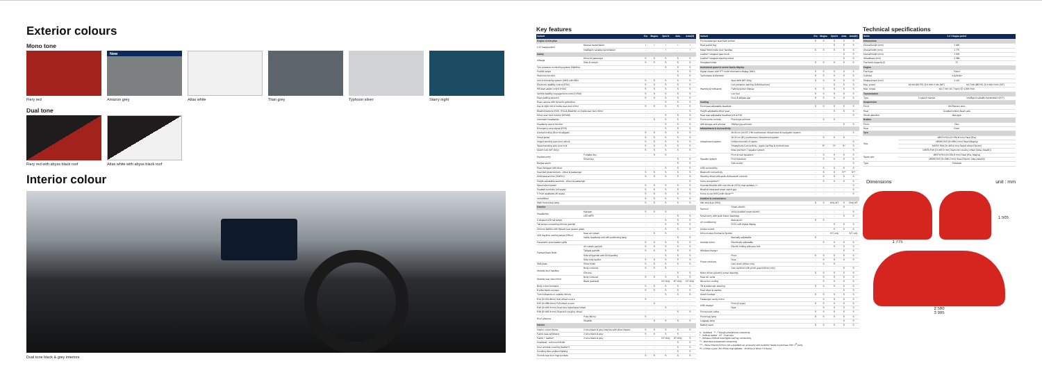Exterior colours
Mono tone
Fiery red New
Amazon grey
Atlas white Titan grey Typhoon silver
Starry night
Dual tone
Fiery red with abyss black roof
Atlas white with abyss black roof
Interior colour
Dual tone black & grey interiors
Key features
| Variant | | Era | Magna | Sportz | Asta | Asta(O) |
| --- | --- | --- | --- | --- | --- | --- |
| Engine & trim plan | | | | | | |
| 1.2 l Kappa petrol | Manual transmission | • | • | • | • | • |
| | Intelligent variable transmission | - | - | • | - | • |
| Safety | | | | | | |
| Airbags | Driver & passenger | S | S | S | S | S |
| | Side & curtain | S | S | S | S | S |
| Tyre pressure monitoring system (highline) | | - | - | S | S | S |
| Puddle lamps | | - | - | - | S | S |
| Welcome function | | - | - | - | S | S |
| Anti-lock braking system (ABS) with EBD | | S | S | S | S | S |
| Electronic stability control (ESC) | | S | S | S | S | S |
| Hill-start assist control (HAC) | | S | S | S | S | S |
| Vehicle stability management control (VSM) | | S | S | S | S | S |
| Rear parking sensors | | S | S | S | S | S |
| Rear camera with dynamic guidelines | | - | - | S | S | S |
| Day & night mirror inside rear view mirror | | S | S | S | S | S |
| Bluelink buttons (SOS, RSA & Bluelink) on inside rear view mirror | | - | - | - | - | S |
| Driver rear view monitor (DRVM) | | - | - | S | S | S |
| Automatic headlamps | | - | S | S | S | S |
| Headlamp escort function | | - | - | S | S | S |
| Emergency stop signal (ESS) | | - | - | S | S | S |
| Central locking (Door & tailgate) | | S | S | S | S | S |
| Smart pedal | | S | S | S | S | S |
| Impact sensing auto door unlock | | S | S | S | S | S |
| Speed sensing auto door lock | | S | S | S | S | S |
| Clutch lock (MT Only) | | S | S | S | S | S |
| Keyless entry | Foldable key | - | S | S | - | - |
| | Smart key | - | - | - | S | S |
| Burglar alarm | | - | - | - | S | S |
| Rear defogger with timer | | - | - | S | S | S |
| Seat belt pretensioners - driver & passenger | | S | S | S | S | S |
| Child seat anchor (ISOFIX) | | S | S | S | S | S |
| Height adjustable seat belt - driver & passenger | | - | - | - | - | S |
| Speed alert system | | S | S | S | S | S |
| Seatbelt reminder (All seats) | | S | S | S | S | S |
| 3 Point seatbelts (All seats) | | S | S | S | S | S |
| Immobilizer | | S | S | S | S | S |
| High mount stop lamp | | S | S | S | S | S |
| Exterior | | | | | | |
| Headlamps | Halogen | S | S | S | - | - |
| | LED MFR | - | - | - | S | S |
| Z shaped LED tail lamps | | - | - | S | S | S |
| Tail lamps connecting chrome garnish | | - | - | S | S | S |
| Chrome beltline with flyback rear quarter glass | | - | - | S | S | S |
| LED daytime running lamps (DRLs) | Near air curtain | - | S | S | - | - |
| | Inside headlamp unit with positioning lamp | - | - | - | S | S |
| Parametric jewel pattern grille | | S | S | S | S | S |
| Painted black finish | Air curtain garnish | S | S | S | S | S |
| | Tailgate garnish | S | S | S | S | S |
| | Side sill garnish with i20 branding | - | - | S | S | S |
| | Side wing spoiler | S | S | S | S | S |
| Skid plate | Silver finish | S | S | S | S | S |
| Outside door handles | Body coloured | S | S | S | - | - |
| | Chrome | - | - | - | S | S |
| Outside rear view mirror | Body coloured | S | S | S | S | S |
| | Black (painted) | - | - | DT Only | DT Only | DT Only |
| Body colour bumpers | | S | S | S | S | S |
| B pillar black out tape | | S | S | S | S | S |
| Turn indicators on outside mirrors | | - | - | S | S | S |
| R14 (D=354.8mm) Hub wheel covers | | S | - | - | - | - |
| R15 (D=380.2mm) Full wheel covers | | - | S | - | - | - |
| R16 (D=405.6 mm) Dual tone styled steel wheel | | - | - | S | - | - |
| R16 (D=405.6 mm) Diamond cut alloy wheel | | - | - | - | S | S |
| Roof antenna | Pole (Micro) | S | - | - | - | - |
| | Sharkfin | - | S | S | S | S |
| Interior | | | | | | |
| Interior colour theme | 2 tone black & grey interiors with silver inserts | S | S | S | S | S |
| Fabric seat upholstery | 2 tone black & grey | S | S | S | S | - |
| Fabric + leather* | 2 tone black & grey | - | - | DT Only | DT Only | S |
| Crashpad - soft touch finish | | - | - | - | S | S |
| Door armrest covering (leather*) | | - | - | - | S | S |
| Soothing blue ambient lighting | | - | - | - | S | S |
| Front & rear door map pockets | | S | S | S | S | S |
| Variant | | Era | Magna | Sportz | Asta | Asta(O) |
| --- | --- | --- | --- | --- | --- | --- |
| Front passenger seat back pocket | | S | S | S | S | S |
| Rear parcel tray | | - | - | S | S | S |
| Metal finish inside door handles | | S | S | S | S | S |
| Leather* wrapped gear knob | | - | - | - | S | S |
| Leather* wrapped steering wheel | | - | - | - | S | S |
| Sunglass holder | | S | S | S | S | S |
| Instrument panel & centre fascia display | | | | | | |
| Digital cluster with TFT multi information display (MID) | | S | S | S | S | S |
| Tachometer & tripmeter | | S | S | S | S | S |
| Warning & Indicators | Gear shift (MT Only) | S | S | S | S | S |
| | Low pressure warning (individual tyre) | - | - | S | S | S |
| | Parking sensor display | S | S | S | S | S |
| | Low fuel | S | S | S | S | S |
| | Door & tailgate ajar | S | S | S | S | S |
| Seating | | | | | | |
| Front seat adjustable headrest | | S | S | S | S | S |
| Height adjustable driver seat | | - | - | S | S | S |
| Rear seat adjustable headrest (LH & RH) | | - | - | - | - | S |
| Front centre console | Fixed type armrest | - | S | S | - | - |
| with storage and armrest | Sliding type armrest | - | - | - | S | S |
| Infotainment & Connectivity | | | | | | |
| Infotainment system | 26.03 cm (10.25") HD touchscreen infotainment & navigation system | - | - | - | - | S |
| | 20.32 cm (8") touchscreen infotainment system | - | S | S | S | - |
| | Ambient sounds of nature | - | - | - | - | S |
| | Smartphone Connectivity - Apple CarPlay & Android Auto | - | S^ | S^ | S^ | S |
| | Bose premium 7 speaker system | - | - | - | - | S |
| Speaker system | Front & rear speakers | - | S | S | S | S |
| | Front tweeters | - | S | S | S | S |
| | Sub-woofer | - | - | - | - | S |
| USB connectivity | | - | S | S | S | S |
| Bluetooth connectivity | | - | S | S | S^^ | S^^ |
| Steering wheel with audio & bluetooth controls | | - | S | S | S | S |
| Voice recognition** | | - | S | S | S | S |
| Hyundai bluelink with over the air (OTA) map updates ## | | - | - | - | - | S |
| Bluelink integrated smart watch app | | - | - | - | - | S |
| Home to car (H2C) with Alexa^^^ | | - | - | - | - | S |
| Comfort & convenience | | | | | | |
| Idle stop & go (ISG) | | S | S | Only MT | S | Only MT |
| Sunroof | Smart electric | - | - | - | S | - |
| | Voice enabled smart electric | - | - | - | - | S |
| Smart entry with push button start/stop | | - | - | - | S | S |
| Air conditioning | Manual AC | S | S | - | - | - |
| | FATC with digital display | - | - | S | S | S |
| Cruise control | | - | - | S | S | S |
| Drive modes (Normal & Sports) | | - | - | iVT only | - | iVT only |
| Outside mirror | Manually adjustable | S | - | - | - | - |
| | Electrically adjustable | - | S | S | S | S |
| | Electric folding with auto fold | - | - | S | S | S |
| Wireless charger | | - | - | - | S | S |
| Power windows | Front | S | S | S | S | S |
| | Rear | - | S | S | S | S |
| | Auto down (driver only) | - | S | S | - | - |
| | Auto up/down with pinch guard (driver only) | - | - | - | S | S |
| Motor driven (electric) power steering | | S | S | S | S | S |
| Rear AC vents | | - | S | S | S | S |
| Glove box cooling | | - | S | S | S | S |
| Tilt & telescopic steering | | S | S | S | S | S |
| Rear wiper & washer | | - | - | - | S | S |
| Clutch footrest | | S | S | S | S | S |
| Passenger vanity mirror | | - | S | S | S | S |
| USB charger | Front (C type) | S | S | S | S | S |
| | Rear | - | S | S | S | S |
| Front power outlet | | S | S | S | S | S |
| Front map lamp | | S | S | S | S | S |
| Luggage lamp | | - | - | - | S | S |
| Battery saver | | S | S | S | S | S |
S - Standard ** - Through smartphone connectivity
* - Artificial leather DT - Dual tone
^ - Wireless Android Auto/Apple CarPlay connectivity
^^ - Multi device bluetooth connectivity
^^^ - Alexa Amazon Echo is not a standard car accessory and customer needs to purchase from 3<sup>rd</sup> party
##- 2 times a year | No of free map updates - 16 times (2 times x 8 Years)
Technical specifications
| Items | 1.2 l Kappa petrol | |
| --- | --- | --- |
| Dimensions | | |
| Overall length (mm) | 3 995 | |
| Overall width (mm) | 1 775 | |
| Overall height (mm) | 1 505 | |
| Wheelbase (mm) | 2 580 | |
| Fuel tank Capacity (l) | 37 | |
| Engine | | |
| Fuel type | Petrol | |
| Cylinder | 4 Cylinder | |
| Displacement (cm³) | 1 197 | |
| Max. power | 61 kW (83 PS) @ 6 000 r/ min (MT) | 64.7 kW (88 PS) @ 6 000 r/ min (iVT) |
| Max. torque | 114.7 Nm (11.7 kgm) @ 4 200 r/min | |
| Transmission | | |
| Type | 5-speed manual | Intelligent variable transmission (iVT) |
| Suspension | | |
| Front | McPherson strut | |
| Rear | Coupled torsion beam axle | |
| Shock absorber | Gas type | |
| Brakes | | |
| Front | Disc | |
| Rear | Drum | |
| Tyre | | |
| Size | 185/70 R14 (D=354.8 mm) Steel (Era) | |
| | 185/65 R15 (D=380.2 mm) Steel (Magna) | |
| | 195/55 R16 (D=405.6 mm) Styled wheel (Sportz) | |
| | 195/55 R16 (D=405.6 mm) Diamond cut alloy wheel (Asta, Asta(O)) | |
| Spare tyre | 185/70 R14 (D=354.8 mm) Steel (Era, Magna) | |
| | 185/65 R15 (D=380.2 mm) Steel (Sportz, Asta,Asta(O)) | |
| Type | Tubeless | |
Dimensions unit : mm
1 775 1 505
2 580
3 995